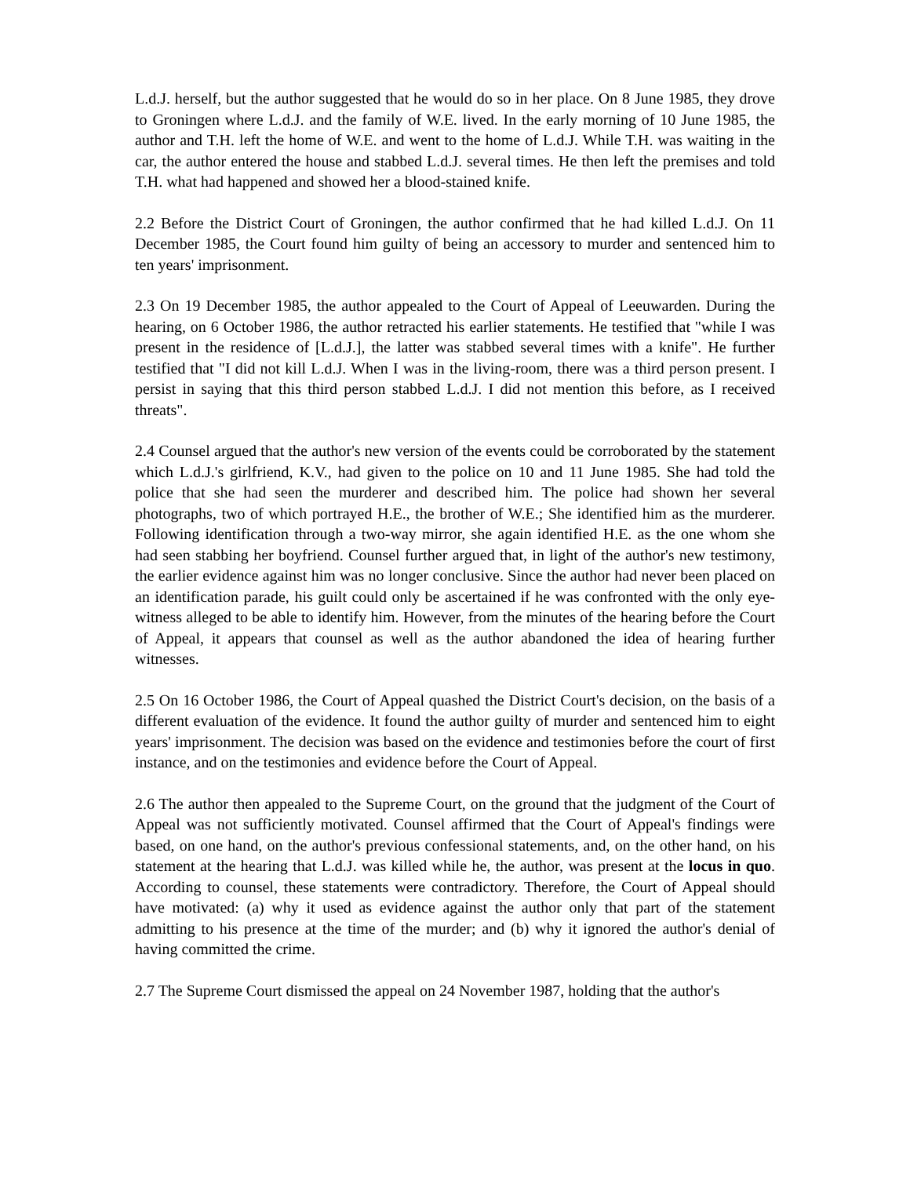L.d.J. herself, but the author suggested that he would do so in her place. On 8 June 1985, they drove to Groningen where L.d.J. and the family of W.E. lived. In the early morning of 10 June 1985, the author and T.H. left the home of W.E. and went to the home of L.d.J. While T.H. was waiting in the car, the author entered the house and stabbed L.d.J. several times. He then left the premises and told T.H. what had happened and showed her a blood-stained knife.
2.2 Before the District Court of Groningen, the author confirmed that he had killed L.d.J. On 11 December 1985, the Court found him guilty of being an accessory to murder and sentenced him to ten years' imprisonment.
2.3 On 19 December 1985, the author appealed to the Court of Appeal of Leeuwarden. During the hearing, on 6 October 1986, the author retracted his earlier statements. He testified that "while I was present in the residence of [L.d.J.], the latter was stabbed several times with a knife". He further testified that "I did not kill L.d.J. When I was in the living-room, there was a third person present. I persist in saying that this third person stabbed L.d.J. I did not mention this before, as I received threats".
2.4 Counsel argued that the author's new version of the events could be corroborated by the statement which L.d.J.'s girlfriend, K.V., had given to the police on 10 and 11 June 1985. She had told the police that she had seen the murderer and described him. The police had shown her several photographs, two of which portrayed H.E., the brother of W.E.; She identified him as the murderer. Following identification through a two-way mirror, she again identified H.E. as the one whom she had seen stabbing her boyfriend. Counsel further argued that, in light of the author's new testimony, the earlier evidence against him was no longer conclusive. Since the author had never been placed on an identification parade, his guilt could only be ascertained if he was confronted with the only eye-witness alleged to be able to identify him. However, from the minutes of the hearing before the Court of Appeal, it appears that counsel as well as the author abandoned the idea of hearing further witnesses.
2.5 On 16 October 1986, the Court of Appeal quashed the District Court's decision, on the basis of a different evaluation of the evidence. It found the author guilty of murder and sentenced him to eight years' imprisonment. The decision was based on the evidence and testimonies before the court of first instance, and on the testimonies and evidence before the Court of Appeal.
2.6 The author then appealed to the Supreme Court, on the ground that the judgment of the Court of Appeal was not sufficiently motivated. Counsel affirmed that the Court of Appeal's findings were based, on one hand, on the author's previous confessional statements, and, on the other hand, on his statement at the hearing that L.d.J. was killed while he, the author, was present at the locus in quo. According to counsel, these statements were contradictory. Therefore, the Court of Appeal should have motivated: (a) why it used as evidence against the author only that part of the statement admitting to his presence at the time of the murder; and (b) why it ignored the author's denial of having committed the crime.
2.7 The Supreme Court dismissed the appeal on 24 November 1987, holding that the author's